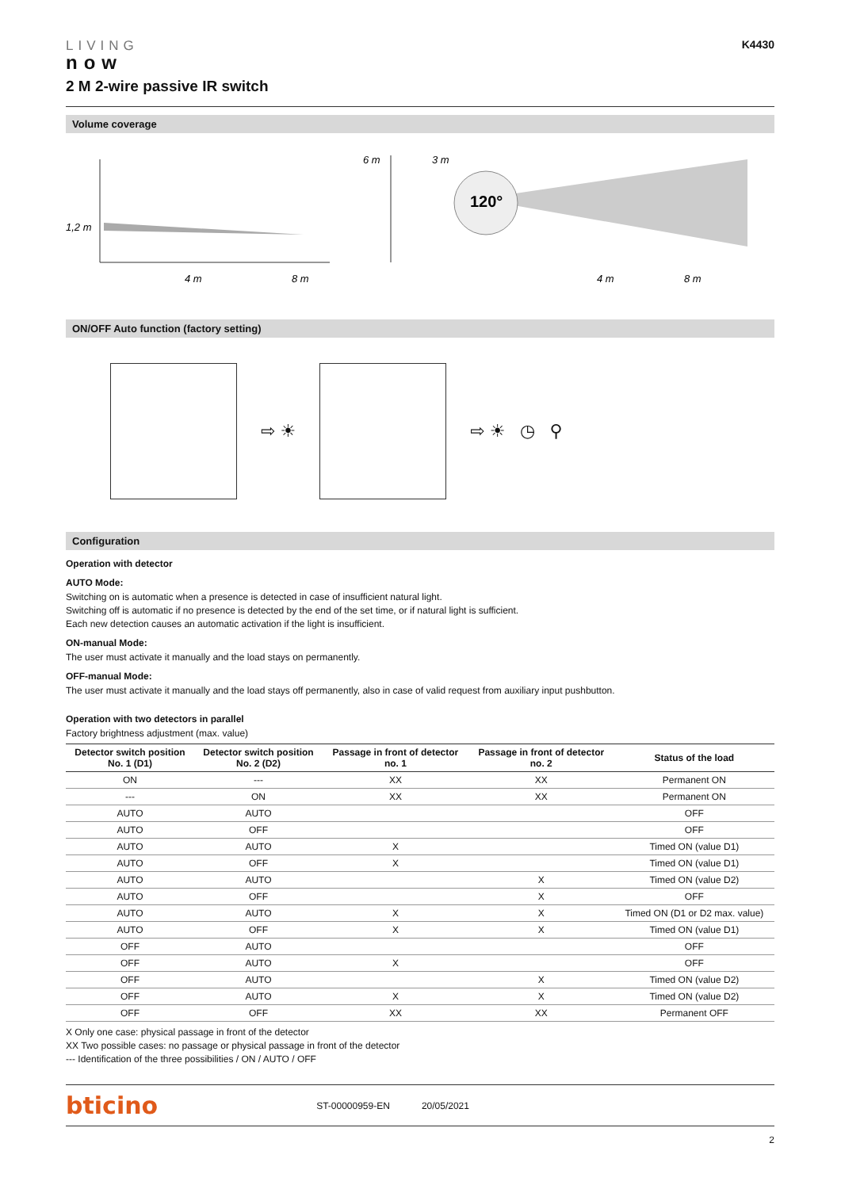LIVING
now
K4430
2 M 2-wire passive IR switch
Volume coverage
1,2 m
4 m
8 m
120°
6 m
3 m
4 m
8 m
ON/OFF Auto function (factory setting)
⇨ ☀ ⇨ ☀ ◷ ⚲
Configuration
Operation with detector
AUTO Mode:
Switching on is automatic when a presence is detected in case of insufficient natural light.
Switching off is automatic if no presence is detected by the end of the set time, or if natural light is sufficient.
Each new detection causes an automatic activation if the light is insufficient.
ON-manual Mode:
The user must activate it manually and the load stays on permanently.
OFF-manual Mode:
The user must activate it manually and the load stays off permanently, also in case of valid request from auxiliary input pushbutton.
Operation with two detectors in parallel
Factory brightness adjustment (max. value)
| Detector switch position No. 1 (D1) | Detector switch position No. 2 (D2) | Passage in front of detector no. 1 | Passage in front of detector no. 2 | Status of the load |
| --- | --- | --- | --- | --- |
| ON | --- | XX | XX | Permanent ON |
| --- | ON | XX | XX | Permanent ON |
| AUTO | AUTO | | | OFF |
| AUTO | OFF | | | OFF |
| AUTO | AUTO | X | | Timed ON (value D1) |
| AUTO | OFF | X | | Timed ON (value D1) |
| AUTO | AUTO | | X | Timed ON (value D2) |
| AUTO | OFF | | X | OFF |
| AUTO | AUTO | X | X | Timed ON (D1 or D2 max. value) |
| AUTO | OFF | X | X | Timed ON (value D1) |
| OFF | AUTO | | | OFF |
| OFF | AUTO | X | | OFF |
| OFF | AUTO | | X | Timed ON (value D2) |
| OFF | AUTO | X | X | Timed ON (value D2) |
| OFF | OFF | XX | XX | Permanent OFF |
X Only one case: physical passage in front of the detector
XX Two possible cases: no passage or physical passage in front of the detector
--- Identification of the three possibilities / ON / AUTO / OFF
bticino ST-00000959-EN 20/05/2021
2